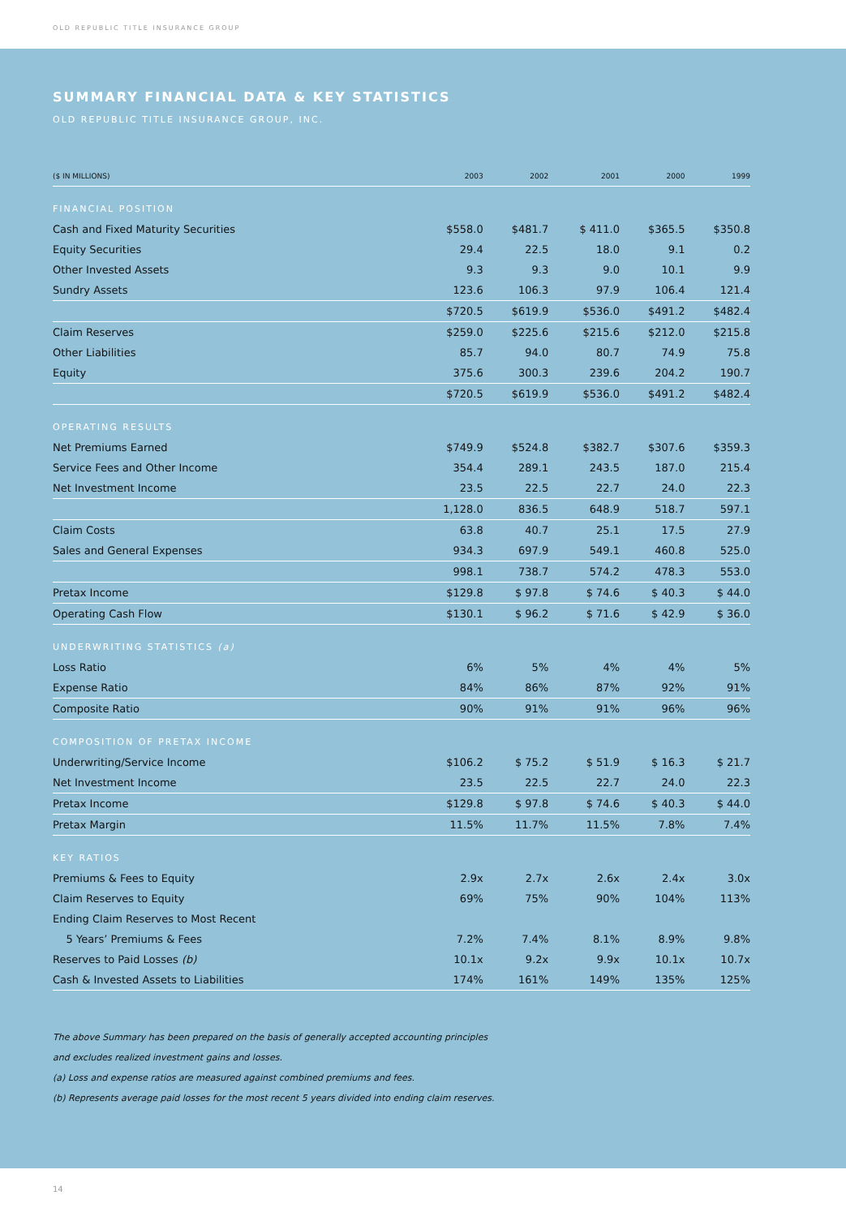OLD REPUBLIC TITLE INSURANCE GROUP
SUMMARY FINANCIAL DATA & KEY STATISTICS
OLD REPUBLIC TITLE INSURANCE GROUP, INC.
| ($ IN MILLIONS) | 2003 | 2002 | 2001 | 2000 | 1999 |
| --- | --- | --- | --- | --- | --- |
| FINANCIAL POSITION | | | | | |
| Cash and Fixed Maturity Securities | $558.0 | $481.7 | $ 411.0 | $365.5 | $350.8 |
| Equity Securities | 29.4 | 22.5 | 18.0 | 9.1 | 0.2 |
| Other Invested Assets | 9.3 | 9.3 | 9.0 | 10.1 | 9.9 |
| Sundry Assets | 123.6 | 106.3 | 97.9 | 106.4 | 121.4 |
| | $720.5 | $619.9 | $536.0 | $491.2 | $482.4 |
| Claim Reserves | $259.0 | $225.6 | $215.6 | $212.0 | $215.8 |
| Other Liabilities | 85.7 | 94.0 | 80.7 | 74.9 | 75.8 |
| Equity | 375.6 | 300.3 | 239.6 | 204.2 | 190.7 |
| | $720.5 | $619.9 | $536.0 | $491.2 | $482.4 |
| OPERATING RESULTS | | | | | |
| Net Premiums Earned | $749.9 | $524.8 | $382.7 | $307.6 | $359.3 |
| Service Fees and Other Income | 354.4 | 289.1 | 243.5 | 187.0 | 215.4 |
| Net Investment Income | 23.5 | 22.5 | 22.7 | 24.0 | 22.3 |
| | 1,128.0 | 836.5 | 648.9 | 518.7 | 597.1 |
| Claim Costs | 63.8 | 40.7 | 25.1 | 17.5 | 27.9 |
| Sales and General Expenses | 934.3 | 697.9 | 549.1 | 460.8 | 525.0 |
| | 998.1 | 738.7 | 574.2 | 478.3 | 553.0 |
| Pretax Income | $129.8 | $ 97.8 | $ 74.6 | $ 40.3 | $ 44.0 |
| Operating Cash Flow | $130.1 | $ 96.2 | $ 71.6 | $ 42.9 | $ 36.0 |
| UNDERWRITING STATISTICS (a) | | | | | |
| Loss Ratio | 6% | 5% | 4% | 4% | 5% |
| Expense Ratio | 84% | 86% | 87% | 92% | 91% |
| Composite Ratio | 90% | 91% | 91% | 96% | 96% |
| COMPOSITION OF PRETAX INCOME | | | | | |
| Underwriting/Service Income | $106.2 | $ 75.2 | $ 51.9 | $ 16.3 | $ 21.7 |
| Net Investment Income | 23.5 | 22.5 | 22.7 | 24.0 | 22.3 |
| Pretax Income | $129.8 | $ 97.8 | $ 74.6 | $ 40.3 | $ 44.0 |
| Pretax Margin | 11.5% | 11.7% | 11.5% | 7.8% | 7.4% |
| KEY RATIOS | | | | | |
| Premiums & Fees to Equity | 2.9x | 2.7x | 2.6x | 2.4x | 3.0x |
| Claim Reserves to Equity | 69% | 75% | 90% | 104% | 113% |
| Ending Claim Reserves to Most Recent | | | | | |
| 5 Years’ Premiums & Fees | 7.2% | 7.4% | 8.1% | 8.9% | 9.8% |
| Reserves to Paid Losses (b) | 10.1x | 9.2x | 9.9x | 10.1x | 10.7x |
| Cash & Invested Assets to Liabilities | 174% | 161% | 149% | 135% | 125% |
The above Summary has been prepared on the basis of generally accepted accounting principles
and excludes realized investment gains and losses.
(a) Loss and expense ratios are measured against combined premiums and fees.
(b) Represents average paid losses for the most recent 5 years divided into ending claim reserves.
14